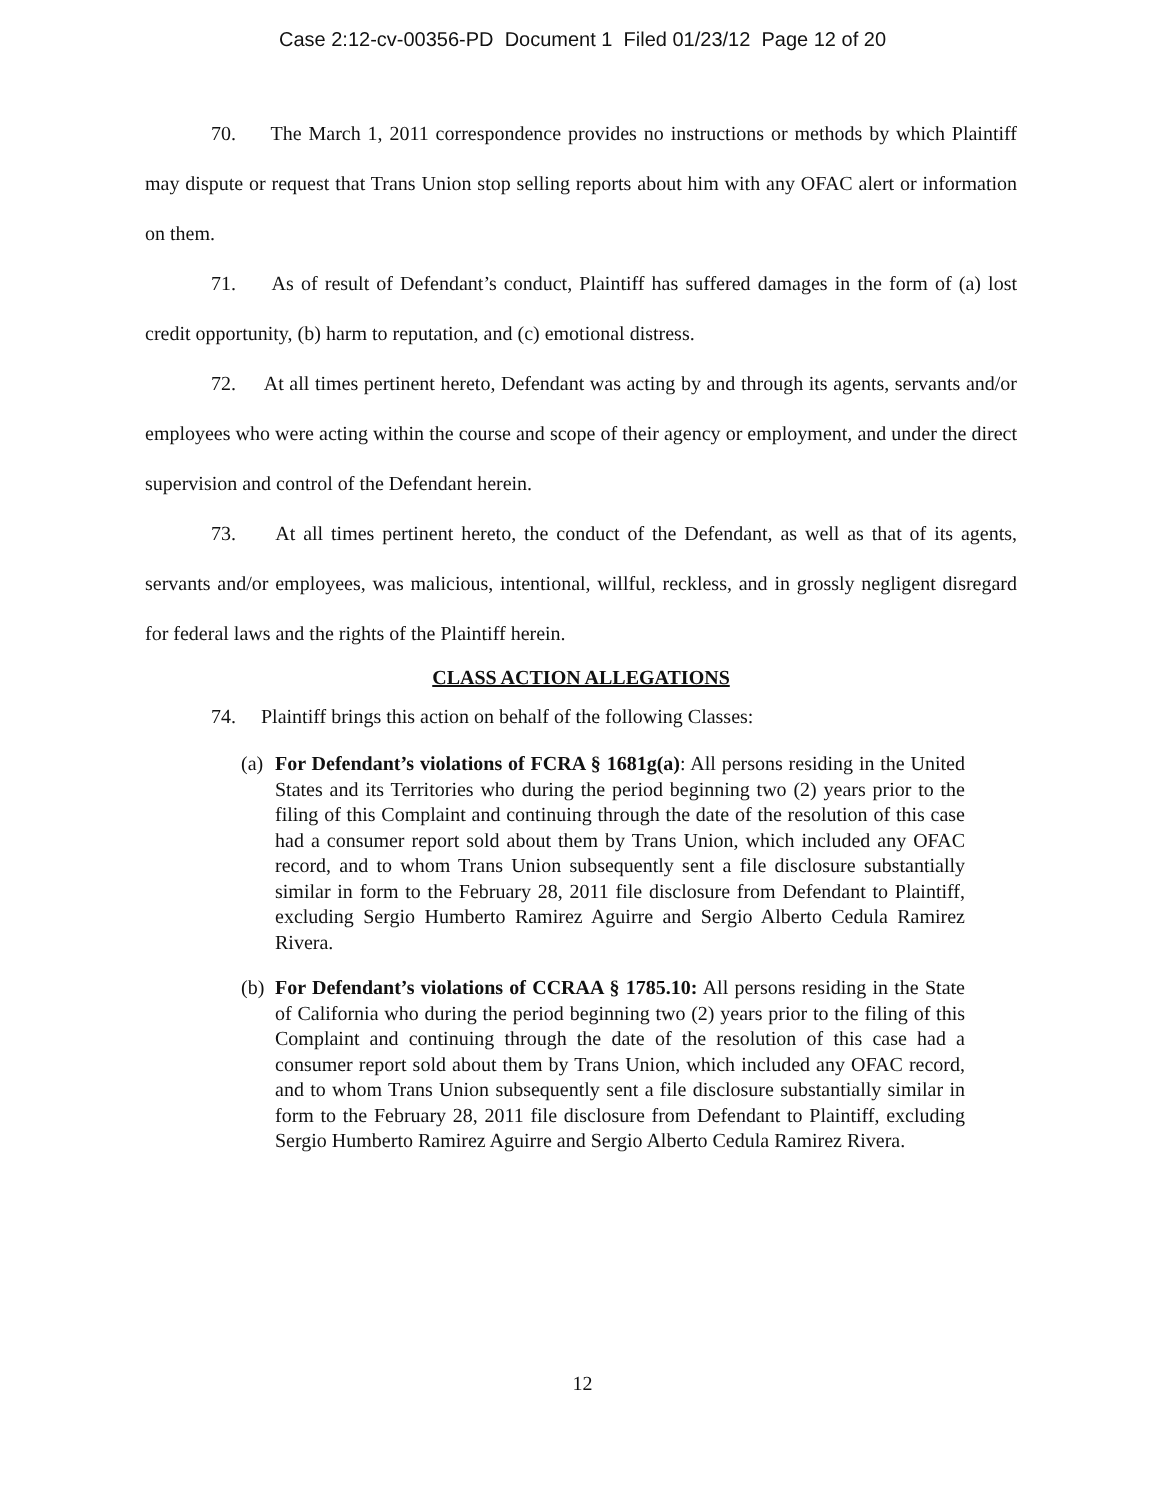Case 2:12-cv-00356-PD Document 1 Filed 01/23/12 Page 12 of 20
70. The March 1, 2011 correspondence provides no instructions or methods by which Plaintiff may dispute or request that Trans Union stop selling reports about him with any OFAC alert or information on them.
71. As of result of Defendant’s conduct, Plaintiff has suffered damages in the form of (a) lost credit opportunity, (b) harm to reputation, and (c) emotional distress.
72. At all times pertinent hereto, Defendant was acting by and through its agents, servants and/or employees who were acting within the course and scope of their agency or employment, and under the direct supervision and control of the Defendant herein.
73. At all times pertinent hereto, the conduct of the Defendant, as well as that of its agents, servants and/or employees, was malicious, intentional, willful, reckless, and in grossly negligent disregard for federal laws and the rights of the Plaintiff herein.
CLASS ACTION ALLEGATIONS
74. Plaintiff brings this action on behalf of the following Classes:
(a) For Defendant’s violations of FCRA § 1681g(a): All persons residing in the United States and its Territories who during the period beginning two (2) years prior to the filing of this Complaint and continuing through the date of the resolution of this case had a consumer report sold about them by Trans Union, which included any OFAC record, and to whom Trans Union subsequently sent a file disclosure substantially similar in form to the February 28, 2011 file disclosure from Defendant to Plaintiff, excluding Sergio Humberto Ramirez Aguirre and Sergio Alberto Cedula Ramirez Rivera.
(b) For Defendant’s violations of CCRAA § 1785.10: All persons residing in the State of California who during the period beginning two (2) years prior to the filing of this Complaint and continuing through the date of the resolution of this case had a consumer report sold about them by Trans Union, which included any OFAC record, and to whom Trans Union subsequently sent a file disclosure substantially similar in form to the February 28, 2011 file disclosure from Defendant to Plaintiff, excluding Sergio Humberto Ramirez Aguirre and Sergio Alberto Cedula Ramirez Rivera.
12